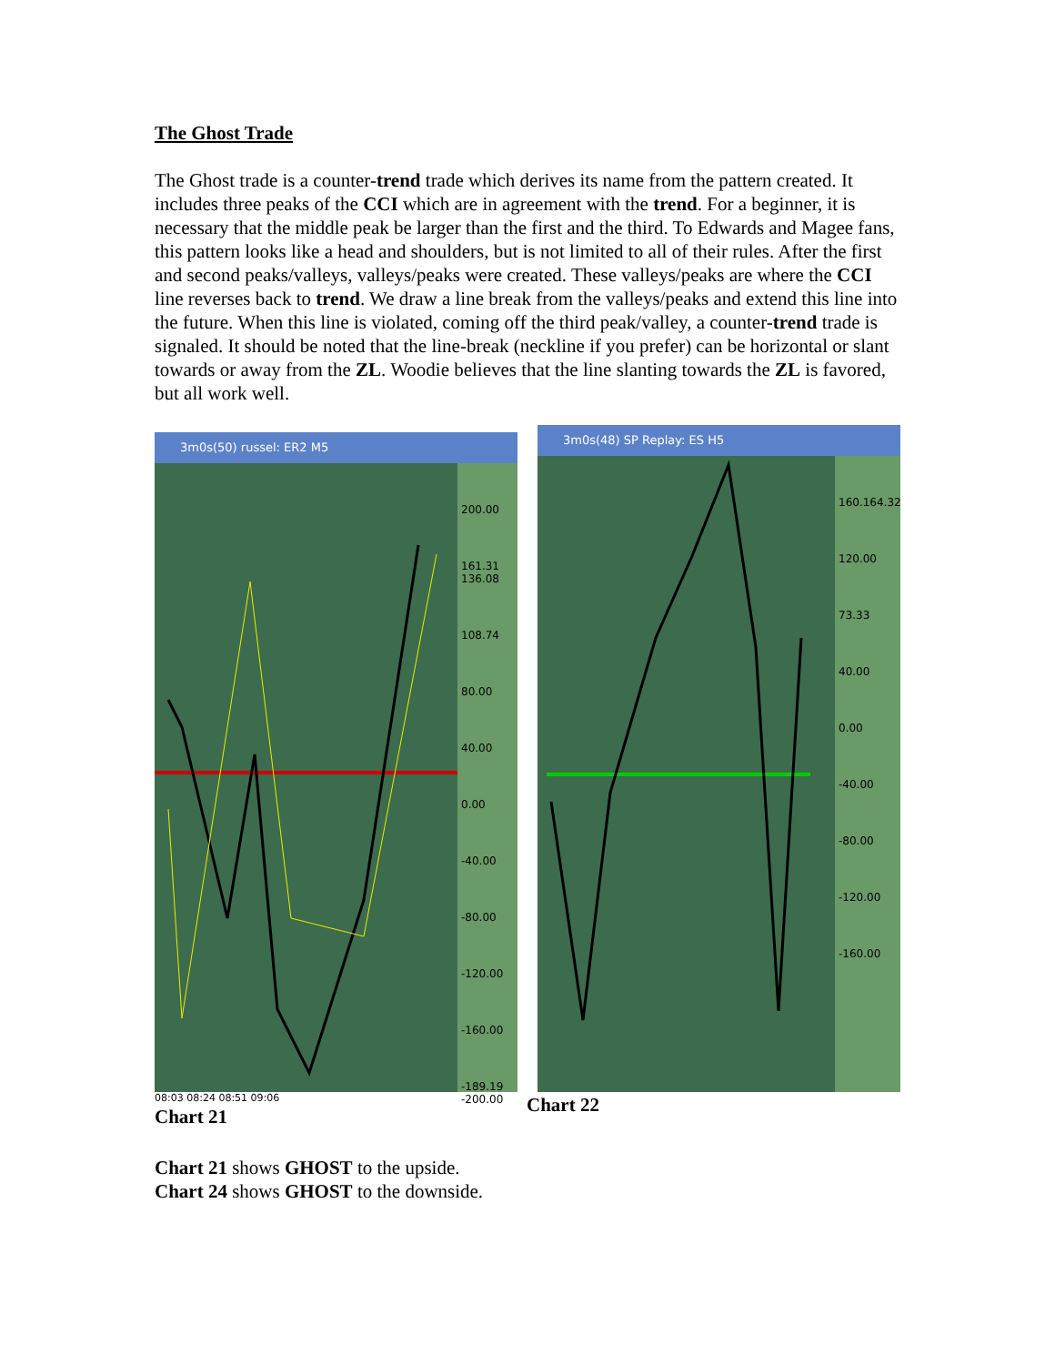The Ghost Trade
The Ghost trade is a counter-trend trade which derives its name from the pattern created. It includes three peaks of the CCI which are in agreement with the trend. For a beginner, it is necessary that the middle peak be larger than the first and the third. To Edwards and Magee fans, this pattern looks like a head and shoulders, but is not limited to all of their rules. After the first and second peaks/valleys, valleys/peaks were created. These valleys/peaks are where the CCI line reverses back to trend. We draw a line break from the valleys/peaks and extend this line into the future. When this line is violated, coming off the third peak/valley, a counter-trend trade is signaled. It should be noted that the line-break (neckline if you prefer) can be horizontal or slant towards or away from the ZL. Woodie believes that the line slanting towards the ZL is favored, but all work well.
3m0s(50) russel: ER2 M5
200.00
161.31 136.08
108.74
80.00
40.00
0.00
-40.00
-80.00
-120.00
-160.00
-189.19 -200.00
08:03 08:24 08:51 09:06
Chart 21
3m0s(48) SP Replay: ES H5
160.164.32
120.00
73.33
40.00
0.00
-40.00
-80.00
-120.00
-160.00
Chart 22
Chart 21 shows GHOST to the upside.
Chart 24 shows GHOST to the downside.